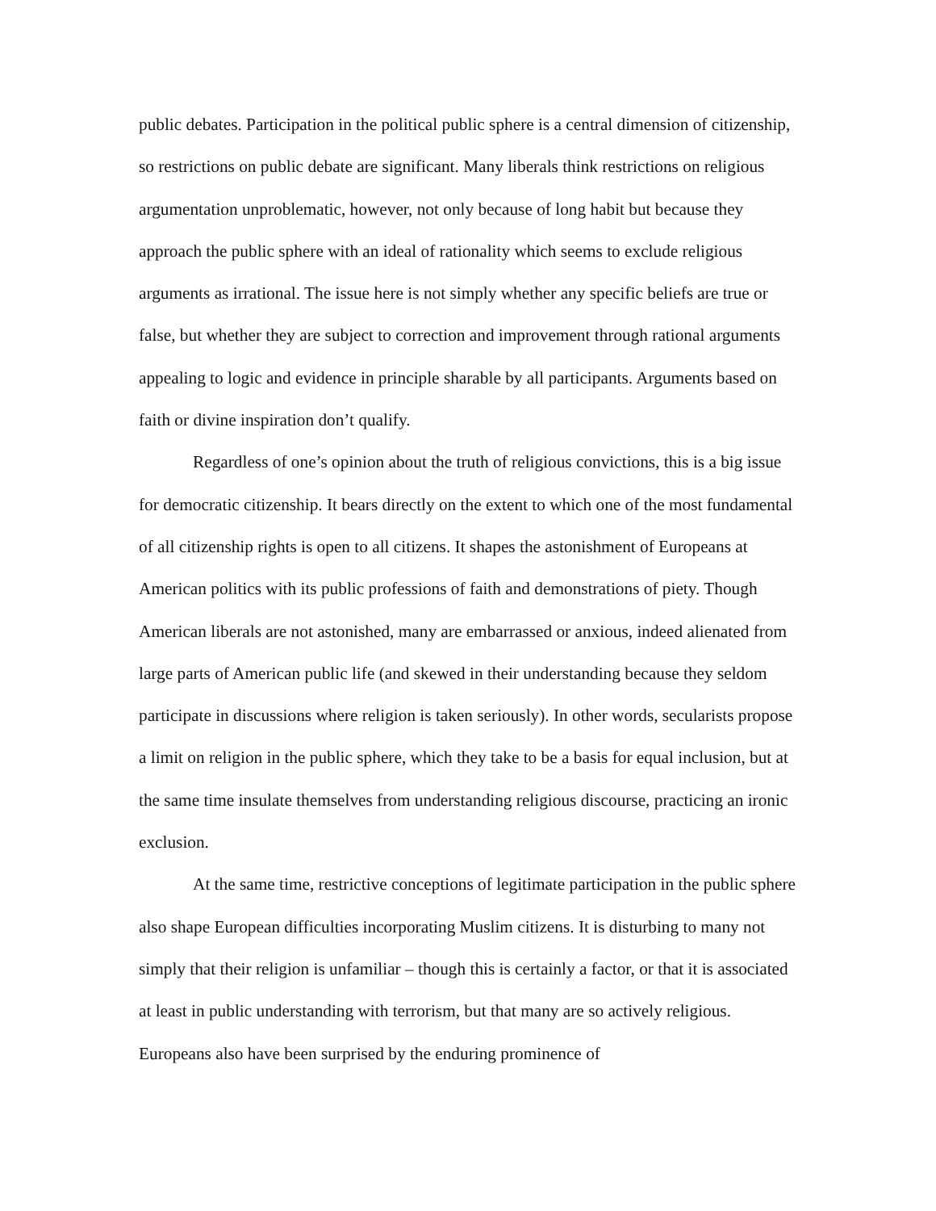public debates. Participation in the political public sphere is a central dimension of citizenship, so restrictions on public debate are significant. Many liberals think restrictions on religious argumentation unproblematic, however, not only because of long habit but because they approach the public sphere with an ideal of rationality which seems to exclude religious arguments as irrational. The issue here is not simply whether any specific beliefs are true or false, but whether they are subject to correction and improvement through rational arguments appealing to logic and evidence in principle sharable by all participants. Arguments based on faith or divine inspiration don’t qualify.
Regardless of one’s opinion about the truth of religious convictions, this is a big issue for democratic citizenship. It bears directly on the extent to which one of the most fundamental of all citizenship rights is open to all citizens. It shapes the astonishment of Europeans at American politics with its public professions of faith and demonstrations of piety. Though American liberals are not astonished, many are embarrassed or anxious, indeed alienated from large parts of American public life (and skewed in their understanding because they seldom participate in discussions where religion is taken seriously). In other words, secularists propose a limit on religion in the public sphere, which they take to be a basis for equal inclusion, but at the same time insulate themselves from understanding religious discourse, practicing an ironic exclusion.
At the same time, restrictive conceptions of legitimate participation in the public sphere also shape European difficulties incorporating Muslim citizens. It is disturbing to many not simply that their religion is unfamiliar – though this is certainly a factor, or that it is associated at least in public understanding with terrorism, but that many are so actively religious. Europeans also have been surprised by the enduring prominence of